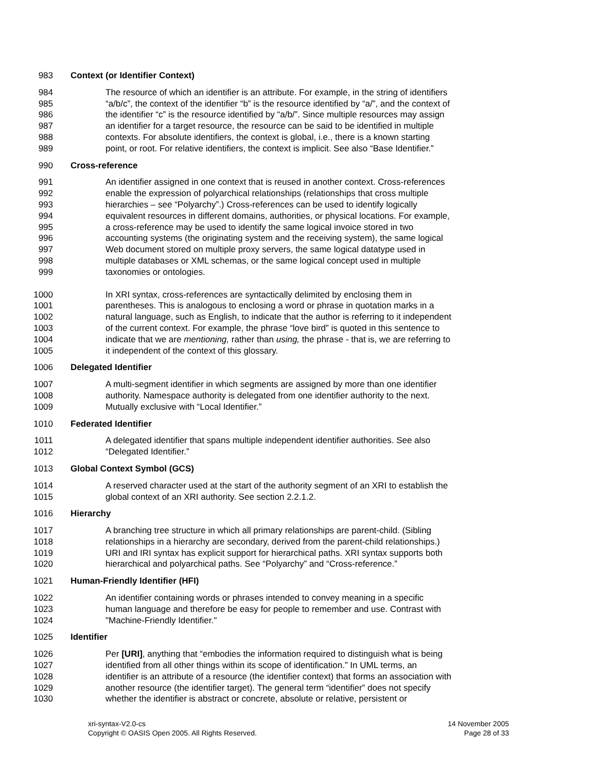983 Context (or Identifier Context)
984 The resource of which an identifier is an attribute. For example, in the string of identifiers
985 “a/b/c”, the context of the identifier “b” is the resource identified by “a/”, and the context of
986 the identifier “c” is the resource identified by “a/b/”. Since multiple resources may assign
987 an identifier for a target resource, the resource can be said to be identified in multiple
988 contexts. For absolute identifiers, the context is global, i.e., there is a known starting
989 point, or root. For relative identifiers, the context is implicit. See also “Base Identifier.”
990 Cross-reference
991 An identifier assigned in one context that is reused in another context. Cross-references
992 enable the expression of polyarchical relationships (relationships that cross multiple
993 hierarchies – see “Polyarchy”.) Cross-references can be used to identify logically
994 equivalent resources in different domains, authorities, or physical locations. For example,
995 a cross-reference may be used to identify the same logical invoice stored in two
996 accounting systems (the originating system and the receiving system), the same logical
997 Web document stored on multiple proxy servers, the same logical datatype used in
998 multiple databases or XML schemas, or the same logical concept used in multiple
999 taxonomies or ontologies.
1000 In XRI syntax, cross-references are syntactically delimited by enclosing them in
1001 parentheses. This is analogous to enclosing a word or phrase in quotation marks in a
1002 natural language, such as English, to indicate that the author is referring to it independent
1003 of the current context. For example, the phrase “love bird” is quoted in this sentence to
1004 indicate that we are mentioning, rather than using, the phrase - that is, we are referring to
1005 it independent of the context of this glossary.
1006 Delegated Identifier
1007 A multi-segment identifier in which segments are assigned by more than one identifier
1008 authority. Namespace authority is delegated from one identifier authority to the next.
1009 Mutually exclusive with “Local Identifier.”
1010 Federated Identifier
1011 A delegated identifier that spans multiple independent identifier authorities. See also
1012 “Delegated Identifier.”
1013 Global Context Symbol (GCS)
1014 A reserved character used at the start of the authority segment of an XRI to establish the
1015 global context of an XRI authority. See section 2.2.1.2.
1016 Hierarchy
1017 A branching tree structure in which all primary relationships are parent-child. (Sibling
1018 relationships in a hierarchy are secondary, derived from the parent-child relationships.)
1019 URI and IRI syntax has explicit support for hierarchical paths. XRI syntax supports both
1020 hierarchical and polyarchical paths. See “Polyarchy” and “Cross-reference.”
1021 Human-Friendly Identifier (HFI)
1022 An identifier containing words or phrases intended to convey meaning in a specific
1023 human language and therefore be easy for people to remember and use. Contrast with
1024 "Machine-Friendly Identifier."
1025 Identifier
1026 Per [URI], anything that “embodies the information required to distinguish what is being
1027 identified from all other things within its scope of identification.” In UML terms, an
1028 identifier is an attribute of a resource (the identifier context) that forms an association with
1029 another resource (the identifier target). The general term “identifier” does not specify
1030 whether the identifier is abstract or concrete, absolute or relative, persistent or
xri-syntax-V2.0-cs
Copyright © OASIS Open 2005. All Rights Reserved.
14 November 2005
Page 28 of 33